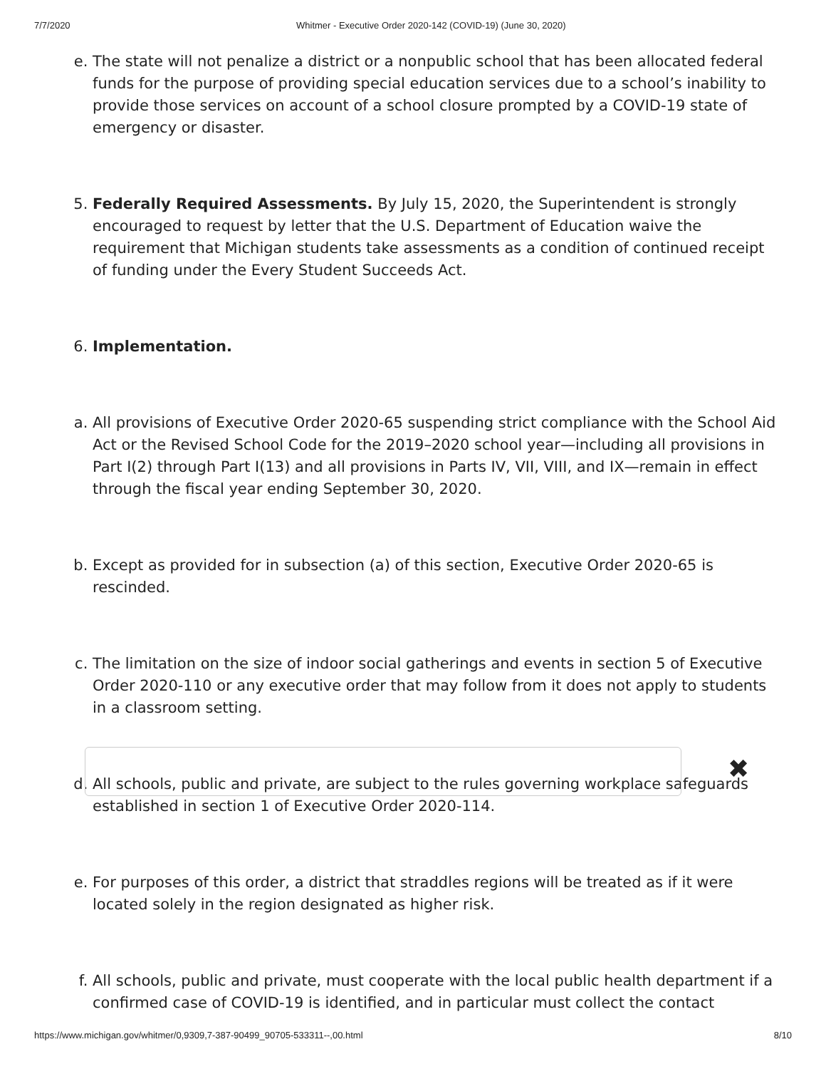7/7/2020 Whitmer - Executive Order 2020-142 (COVID-19) (June 30, 2020)
e. The state will not penalize a district or a nonpublic school that has been allocated federal funds for the purpose of providing special education services due to a school’s inability to provide those services on account of a school closure prompted by a COVID-19 state of emergency or disaster.
5. Federally Required Assessments. By July 15, 2020, the Superintendent is strongly encouraged to request by letter that the U.S. Department of Education waive the requirement that Michigan students take assessments as a condition of continued receipt of funding under the Every Student Succeeds Act.
6. Implementation.
a. All provisions of Executive Order 2020-65 suspending strict compliance with the School Aid Act or the Revised School Code for the 2019–2020 school year—including all provisions in Part I(2) through Part I(13) and all provisions in Parts IV, VII, VIII, and IX—remain in effect through the fiscal year ending September 30, 2020.
b. Except as provided for in subsection (a) of this section, Executive Order 2020-65 is rescinded.
c. The limitation on the size of indoor social gatherings and events in section 5 of Executive Order 2020-110 or any executive order that may follow from it does not apply to students in a classroom setting.
d. All schools, public and private, are subject to the rules governing workplace safeguards established in section 1 of Executive Order 2020-114.
e. For purposes of this order, a district that straddles regions will be treated as if it were located solely in the region designated as higher risk.
f. All schools, public and private, must cooperate with the local public health department if a confirmed case of COVID-19 is identified, and in particular must collect the contact
✖
https://www.michigan.gov/whitmer/0,9309,7-387-90499_90705-533311--,00.html 8/10